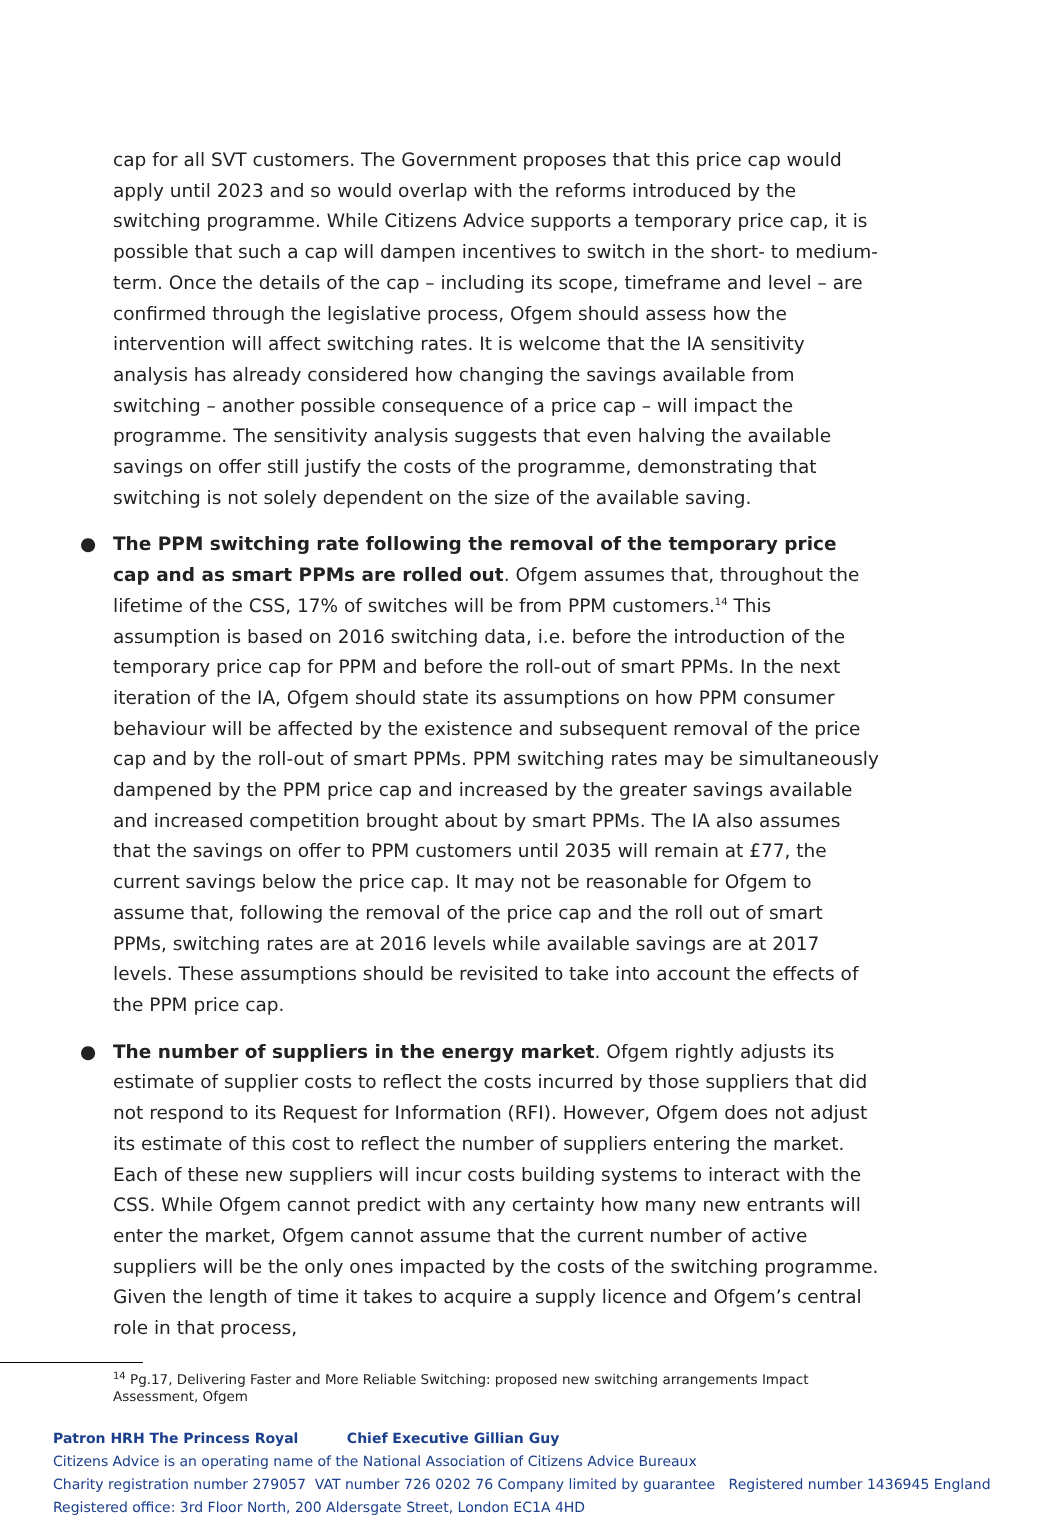cap for all SVT customers. The Government proposes that this price cap would apply until 2023 and so would overlap with the reforms introduced by the switching programme. While Citizens Advice supports a temporary price cap, it is possible that such a cap will dampen incentives to switch in the short- to medium-term. Once the details of the cap – including its scope, timeframe and level – are confirmed through the legislative process, Ofgem should assess how the intervention will affect switching rates. It is welcome that the IA sensitivity analysis has already considered how changing the savings available from switching – another possible consequence of a price cap – will impact the programme. The sensitivity analysis suggests that even halving the available savings on offer still justify the costs of the programme, demonstrating that switching is not solely dependent on the size of the available saving.
● The PPM switching rate following the removal of the temporary price cap and as smart PPMs are rolled out. Ofgem assumes that, throughout the lifetime of the CSS, 17% of switches will be from PPM customers.<sup>14</sup> This assumption is based on 2016 switching data, i.e. before the introduction of the temporary price cap for PPM and before the roll-out of smart PPMs. In the next iteration of the IA, Ofgem should state its assumptions on how PPM consumer behaviour will be affected by the existence and subsequent removal of the price cap and by the roll-out of smart PPMs. PPM switching rates may be simultaneously dampened by the PPM price cap and increased by the greater savings available and increased competition brought about by smart PPMs. The IA also assumes that the savings on offer to PPM customers until 2035 will remain at £77, the current savings below the price cap. It may not be reasonable for Ofgem to assume that, following the removal of the price cap and the roll out of smart PPMs, switching rates are at 2016 levels while available savings are at 2017 levels. These assumptions should be revisited to take into account the effects of the PPM price cap.
● The number of suppliers in the energy market. Ofgem rightly adjusts its estimate of supplier costs to reflect the costs incurred by those suppliers that did not respond to its Request for Information (RFI). However, Ofgem does not adjust its estimate of this cost to reflect the number of suppliers entering the market. Each of these new suppliers will incur costs building systems to interact with the CSS. While Ofgem cannot predict with any certainty how many new entrants will enter the market, Ofgem cannot assume that the current number of active suppliers will be the only ones impacted by the costs of the switching programme. Given the length of time it takes to acquire a supply licence and Ofgem’s central role in that process,
<sup>14</sup> Pg.17, Delivering Faster and More Reliable Switching: proposed new switching arrangements Impact Assessment, Ofgem
Patron HRH The Princess Royal Chief Executive Gillian Guy
Citizens Advice is an operating name of the National Association of Citizens Advice Bureaux
Charity registration number 279057 VAT number 726 0202 76 Company limited by guarantee Registered number 1436945 England
Registered office: 3rd Floor North, 200 Aldersgate Street, London EC1A 4HD